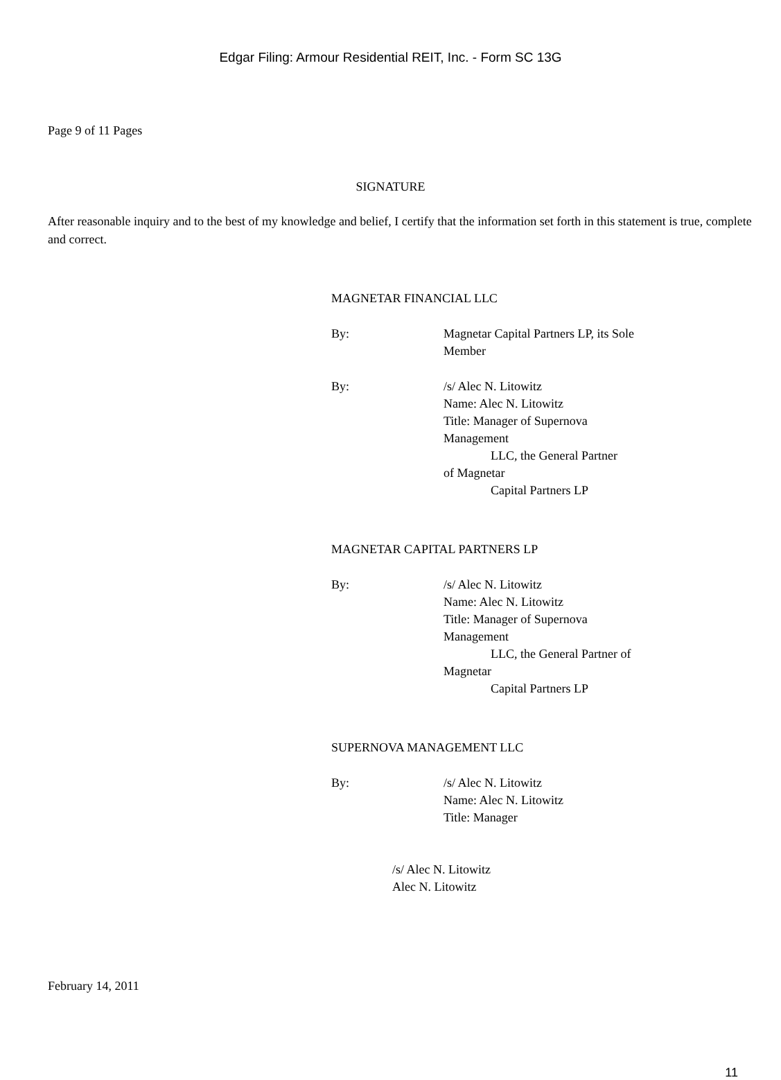Edgar Filing: Armour Residential REIT, Inc. - Form SC 13G
Page 9 of 11 Pages
SIGNATURE
After reasonable inquiry and to the best of my knowledge and belief, I certify that the information set forth in this statement is true, complete and correct.
MAGNETAR FINANCIAL LLC
By: Magnetar Capital Partners LP, its Sole
Member
By: /s/ Alec N. Litowitz
Name: Alec N. Litowitz
Title: Manager of Supernova
Management
LLC, the General Partner
of Magnetar
Capital Partners LP
MAGNETAR CAPITAL PARTNERS LP
By: /s/ Alec N. Litowitz
Name: Alec N. Litowitz
Title: Manager of Supernova
Management
LLC, the General Partner of
Magnetar
Capital Partners LP
SUPERNOVA MANAGEMENT LLC
By: /s/ Alec N. Litowitz
Name: Alec N. Litowitz
Title: Manager
/s/ Alec N. Litowitz
Alec N. Litowitz
February 14, 2011
11